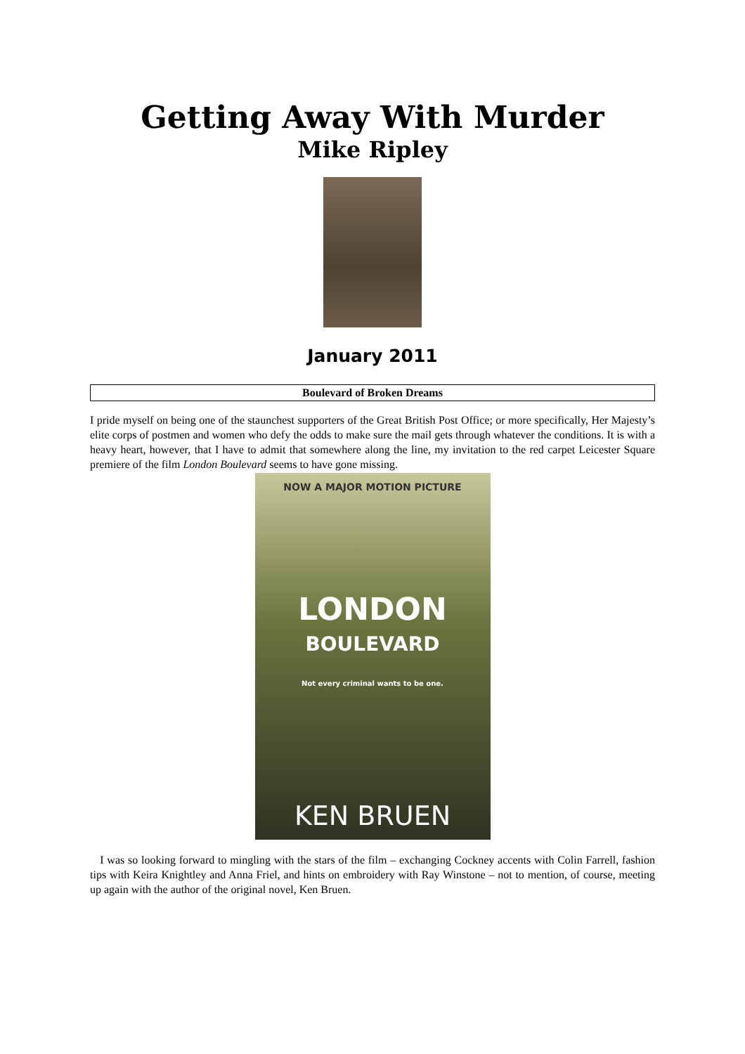Getting Away With Murder
Mike Ripley
January 2011
Boulevard of Broken Dreams
I pride myself on being one of the staunchest supporters of the Great British Post Office; or more specifically, Her Majesty’s elite corps of postmen and women who defy the odds to make sure the mail gets through whatever the conditions. It is with a heavy heart, however, that I have to admit that somewhere along the line, my invitation to the red carpet Leicester Square premiere of the film London Boulevard seems to have gone missing.
NOW A MAJOR MOTION PICTURE
LONDON
BOULEVARD
Not every criminal wants to be one.
KEN BRUEN
I was so looking forward to mingling with the stars of the film – exchanging Cockney accents with Colin Farrell, fashion tips with Keira Knightley and Anna Friel, and hints on embroidery with Ray Winstone – not to mention, of course, meeting up again with the author of the original novel, Ken Bruen.